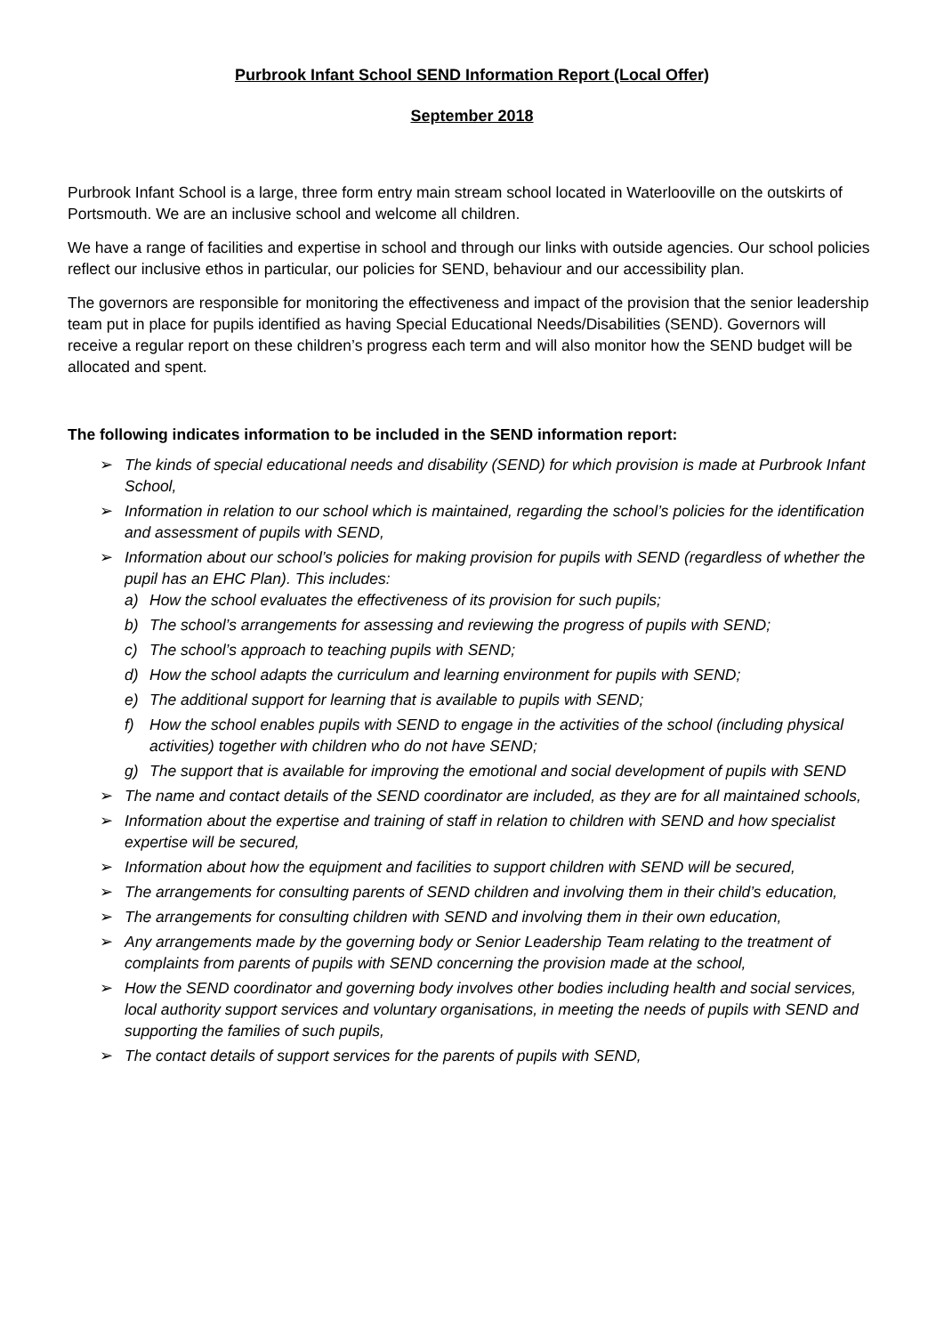Purbrook Infant School SEND Information Report (Local Offer)
September 2018
Purbrook Infant School is a large, three form entry main stream school located in Waterlooville on the outskirts of Portsmouth. We are an inclusive school and welcome all children.
We have a range of facilities and expertise in school and through our links with outside agencies. Our school policies reflect our inclusive ethos in particular, our policies for SEND, behaviour and our accessibility plan.
The governors are responsible for monitoring the effectiveness and impact of the provision that the senior leadership team put in place for pupils identified as having Special Educational Needs/Disabilities (SEND). Governors will receive a regular report on these children’s progress each term and will also monitor how the SEND budget will be allocated and spent.
The following indicates information to be included in the SEND information report:
➢ The kinds of special educational needs and disability (SEND) for which provision is made at Purbrook Infant School,
➢ Information in relation to our school which is maintained, regarding the school’s policies for the identification and assessment of pupils with SEND,
➢ Information about our school’s policies for making provision for pupils with SEND (regardless of whether the pupil has an EHC Plan). This includes:
a) How the school evaluates the effectiveness of its provision for such pupils;
b) The school’s arrangements for assessing and reviewing the progress of pupils with SEND;
c) The school’s approach to teaching pupils with SEND;
d) How the school adapts the curriculum and learning environment for pupils with SEND;
e) The additional support for learning that is available to pupils with SEND;
f) How the school enables pupils with SEND to engage in the activities of the school (including physical activities) together with children who do not have SEND;
g) The support that is available for improving the emotional and social development of pupils with SEND
➢ The name and contact details of the SEND coordinator are included, as they are for all maintained schools,
➢ Information about the expertise and training of staff in relation to children with SEND and how specialist expertise will be secured,
➢ Information about how the equipment and facilities to support children with SEND will be secured,
➢ The arrangements for consulting parents of SEND children and involving them in their child’s education,
➢ The arrangements for consulting children with SEND and involving them in their own education,
➢ Any arrangements made by the governing body or Senior Leadership Team relating to the treatment of complaints from parents of pupils with SEND concerning the provision made at the school,
➢ How the SEND coordinator and governing body involves other bodies including health and social services, local authority support services and voluntary organisations, in meeting the needs of pupils with SEND and supporting the families of such pupils,
➢ The contact details of support services for the parents of pupils with SEND,